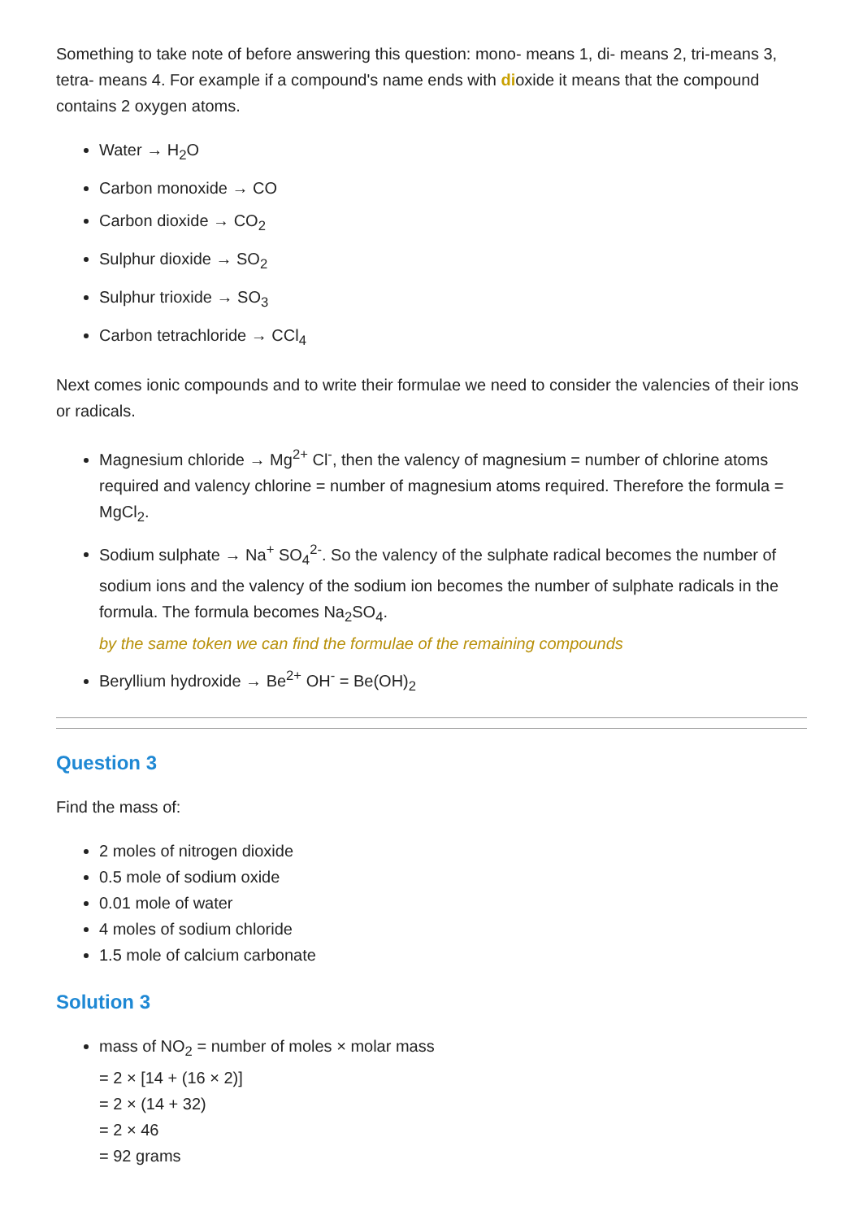Something to take note of before answering this question: mono- means 1, di- means 2, tri-means 3, tetra- means 4. For example if a compound's name ends with dioxide it means that the compound contains 2 oxygen atoms.
Water → H<sub>2</sub>O
Carbon monoxide → CO
Carbon dioxide → CO<sub>2</sub>
Sulphur dioxide → SO<sub>2</sub>
Sulphur trioxide → SO<sub>3</sub>
Carbon tetrachloride → CCl<sub>4</sub>
Next comes ionic compounds and to write their formulae we need to consider the valencies of their ions or radicals.
Magnesium chloride → Mg<sup>2+</sup> Cl<sup>-</sup>, then the valency of magnesium = number of chlorine atoms required and valency chlorine = number of magnesium atoms required. Therefore the formula = MgCl<sub>2</sub>.
Sodium sulphate → Na<sup>+</sup> SO<sub>4</sub><sup>2-</sup>. So the valency of the sulphate radical becomes the number of sodium ions and the valency of the sodium ion becomes the number of sulphate radicals in the formula. The formula becomes Na<sub>2</sub>SO<sub>4</sub>.
by the same token we can find the formulae of the remaining compounds
Beryllium hydroxide → Be<sup>2+</sup> OH<sup>-</sup> = Be(OH)<sub>2</sub>
Question 3
Find the mass of:
2 moles of nitrogen dioxide
0.5 mole of sodium oxide
0.01 mole of water
4 moles of sodium chloride
1.5 mole of calcium carbonate
Solution 3
mass of NO<sub>2</sub> = number of moles × molar mass
= 2 × [14 + (16 × 2)]
= 2 × (14 + 32)
= 2 × 46
= 92 grams